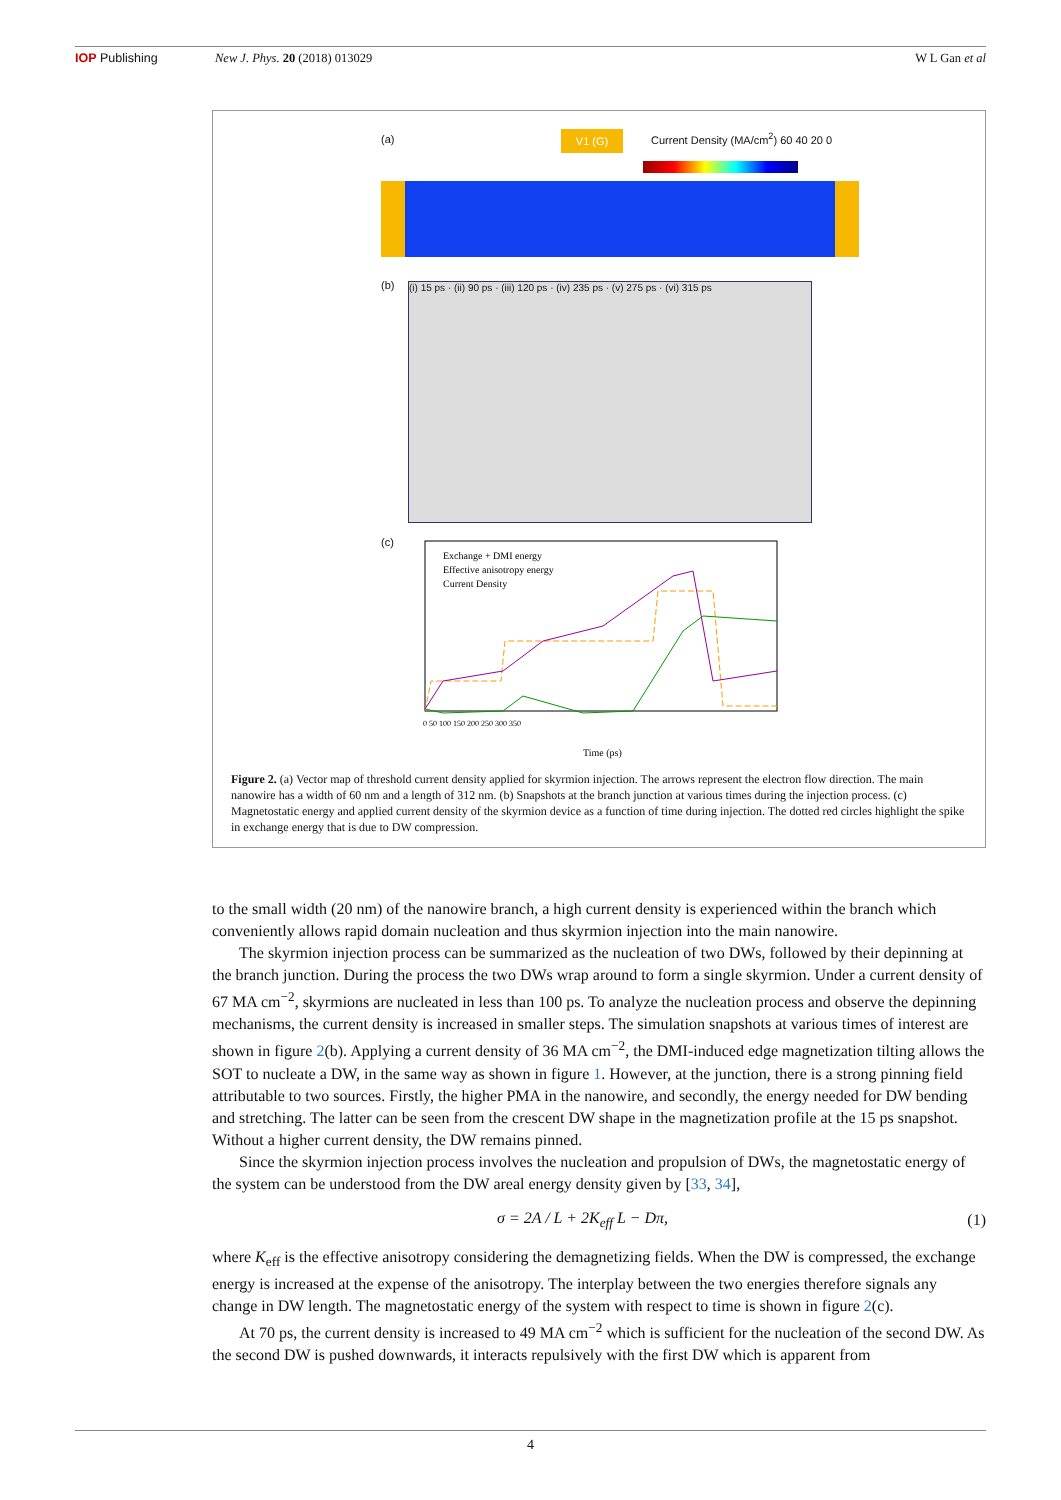IOP Publishing New J. Phys. 20 (2018) 013029 W L Gan et al
(a) V1 (G)
Current Density (MA/cm<sup>2</sup>) 60 40 20 0
(b)
(i) 15 ps · (ii) 90 ps · (iii) 120 ps · (iv) 235 ps · (v) 275 ps · (vi) 315 ps
(c)
Exchange + DMI energy
Effective anisotropy energy
Current Density
Time (ps)
0 50 100 150 200 250 300 350
Figure 2. (a) Vector map of threshold current density applied for skyrmion injection. The arrows represent the electron flow direction. The main nanowire has a width of 60 nm and a length of 312 nm. (b) Snapshots at the branch junction at various times during the injection process. (c) Magnetostatic energy and applied current density of the skyrmion device as a function of time during injection. The dotted red circles highlight the spike in exchange energy that is due to DW compression.
to the small width (20 nm) of the nanowire branch, a high current density is experienced within the branch which conveniently allows rapid domain nucleation and thus skyrmion injection into the main nanowire.
The skyrmion injection process can be summarized as the nucleation of two DWs, followed by their depinning at the branch junction. During the process the two DWs wrap around to form a single skyrmion. Under a current density of 67 MA cm<sup>−2</sup>, skyrmions are nucleated in less than 100 ps. To analyze the nucleation process and observe the depinning mechanisms, the current density is increased in smaller steps. The simulation snapshots at various times of interest are shown in figure 2(b). Applying a current density of 36 MA cm<sup>−2</sup>, the DMI-induced edge magnetization tilting allows the SOT to nucleate a DW, in the same way as shown in figure 1. However, at the junction, there is a strong pinning field attributable to two sources. Firstly, the higher PMA in the nanowire, and secondly, the energy needed for DW bending and stretching. The latter can be seen from the crescent DW shape in the magnetization profile at the 15 ps snapshot. Without a higher current density, the DW remains pinned.
Since the skyrmion injection process involves the nucleation and propulsion of DWs, the magnetostatic energy of the system can be understood from the DW areal energy density given by [33, 34],
σ = 2A / L + 2K<sub>eff</sub> L − Dπ, (1)
where K<sub>eff</sub> is the effective anisotropy considering the demagnetizing fields. When the DW is compressed, the exchange energy is increased at the expense of the anisotropy. The interplay between the two energies therefore signals any change in DW length. The magnetostatic energy of the system with respect to time is shown in figure 2(c).
At 70 ps, the current density is increased to 49 MA cm<sup>−2</sup> which is sufficient for the nucleation of the second DW. As the second DW is pushed downwards, it interacts repulsively with the first DW which is apparent from
4